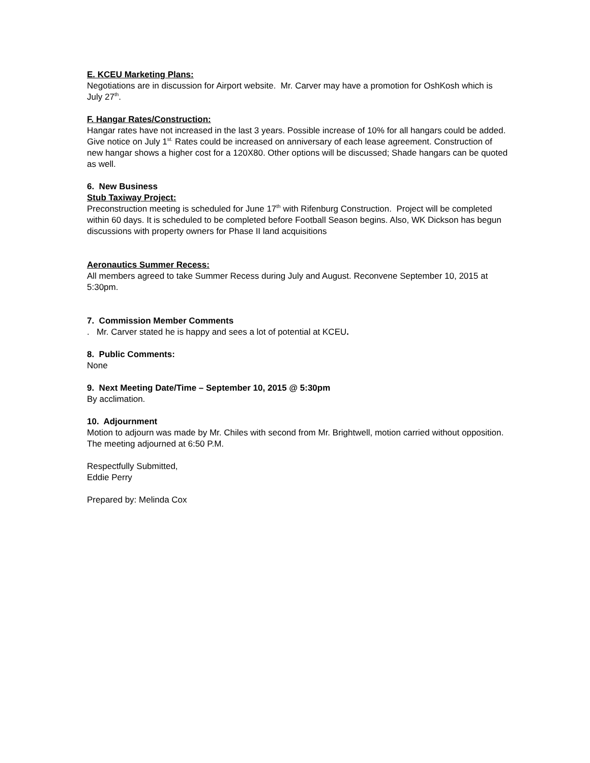E. KCEU Marketing Plans:
Negotiations are in discussion for Airport website. Mr. Carver may have a promotion for OshKosh which is July 27<sup>th</sup>.
F. Hangar Rates/Construction:
Hangar rates have not increased in the last 3 years. Possible increase of 10% for all hangars could be added. Give notice on July 1<sup>st.</sup> Rates could be increased on anniversary of each lease agreement. Construction of new hangar shows a higher cost for a 120X80. Other options will be discussed; Shade hangars can be quoted as well.
6. New Business
Stub Taxiway Project:
Preconstruction meeting is scheduled for June 17<sup>th</sup> with Rifenburg Construction. Project will be completed within 60 days. It is scheduled to be completed before Football Season begins. Also, WK Dickson has begun discussions with property owners for Phase II land acquisitions
Aeronautics Summer Recess:
All members agreed to take Summer Recess during July and August. Reconvene September 10, 2015 at 5:30pm.
7. Commission Member Comments
. Mr. Carver stated he is happy and sees a lot of potential at KCEU.
8. Public Comments:
None
9. Next Meeting Date/Time – September 10, 2015 @ 5:30pm
By acclimation.
10. Adjournment
Motion to adjourn was made by Mr. Chiles with second from Mr. Brightwell, motion carried without opposition. The meeting adjourned at 6:50 P.M.
Respectfully Submitted,
Eddie Perry
Prepared by: Melinda Cox